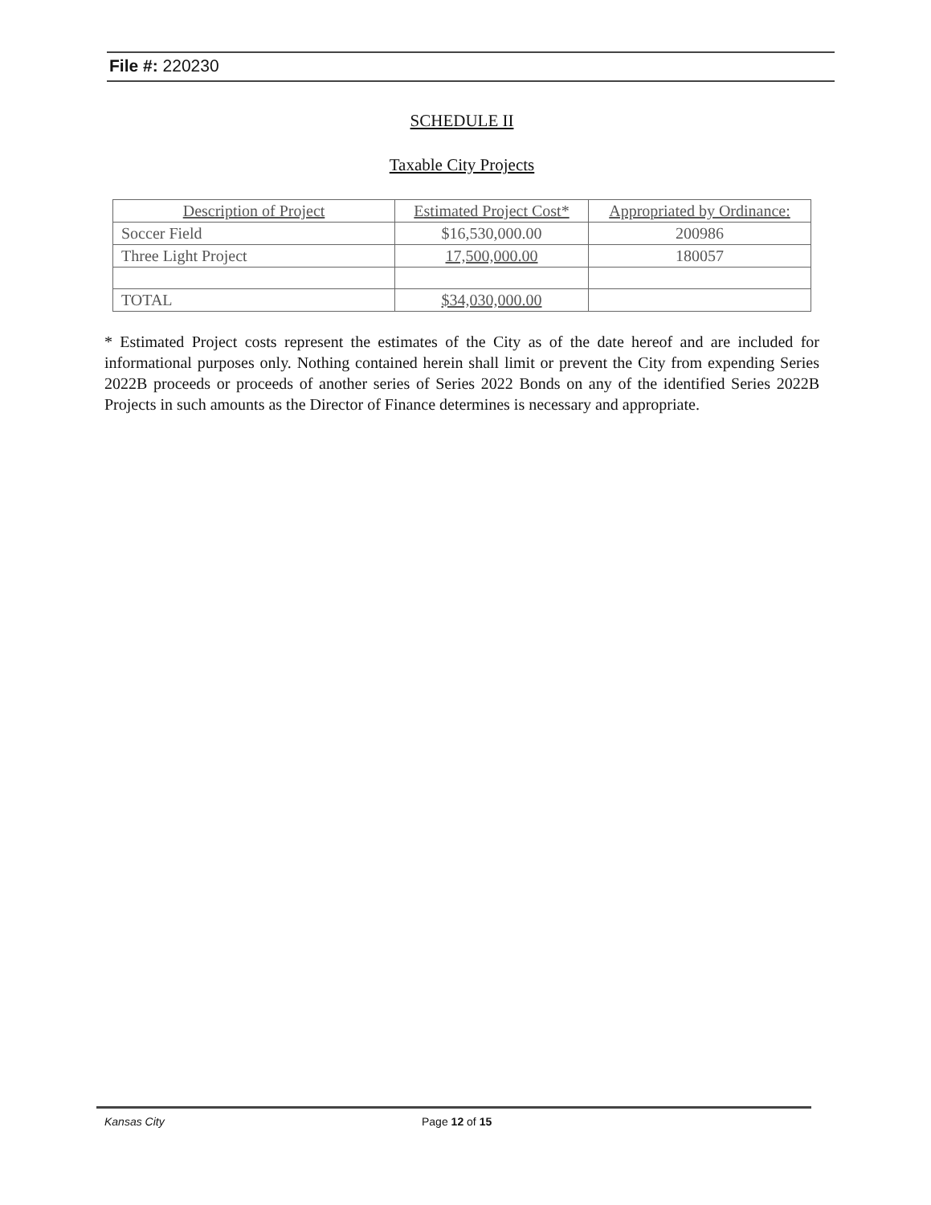File #: 220230
SCHEDULE II
Taxable City Projects
| Description of Project | Estimated Project Cost* | Appropriated by Ordinance: |
| --- | --- | --- |
| Soccer Field | $16,530,000.00 | 200986 |
| Three Light Project | 17,500,000.00 | 180057 |
| TOTAL | $34,030,000.00 | |
* Estimated Project costs represent the estimates of the City as of the date hereof and are included for informational purposes only. Nothing contained herein shall limit or prevent the City from expending Series 2022B proceeds or proceeds of another series of Series 2022 Bonds on any of the identified Series 2022B Projects in such amounts as the Director of Finance determines is necessary and appropriate.
Kansas City Page 12 of 15